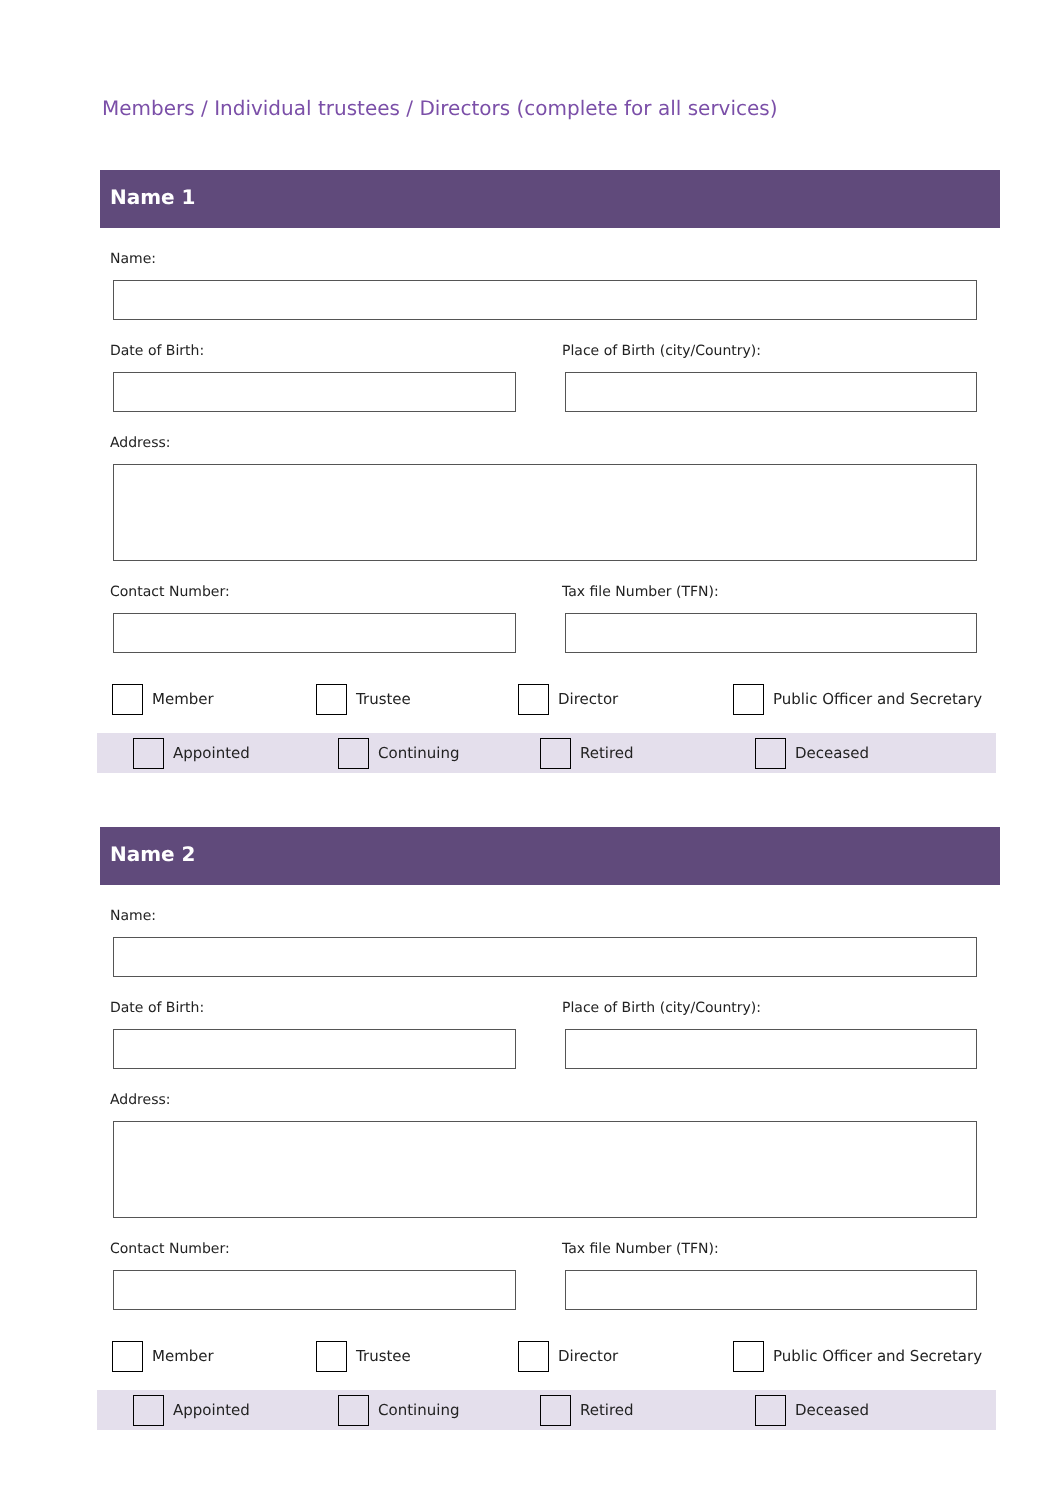Members / Individual trustees / Directors (complete for all services)
Name 1
Name:
Date of Birth: Place of Birth (city/Country):
Address:
Contact Number: Tax file Number (TFN):
Member Trustee Director Public Officer and Secretary
Appointed Continuing Retired Deceased
Name 2
Name:
Date of Birth: Place of Birth (city/Country):
Address:
Contact Number: Tax file Number (TFN):
Member Trustee Director Public Officer and Secretary
Appointed Continuing Retired Deceased